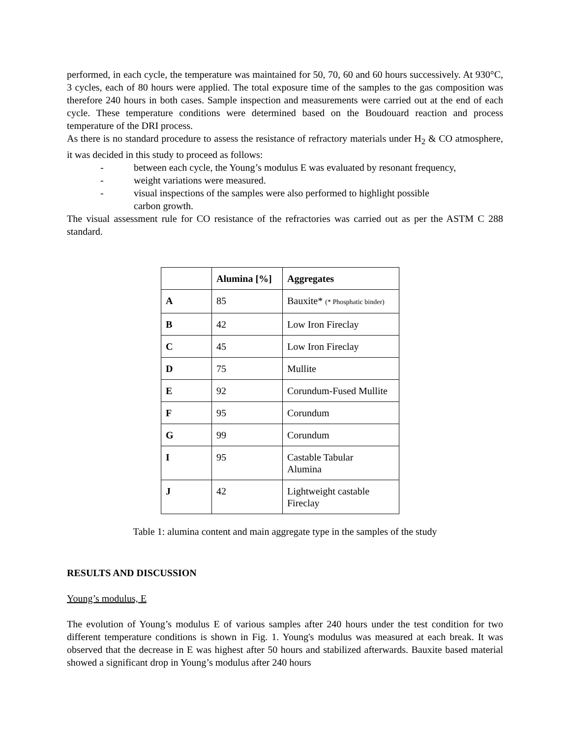performed, in each cycle, the temperature was maintained for 50, 70, 60 and 60 hours successively. At 930°C, 3 cycles, each of 80 hours were applied. The total exposure time of the samples to the gas composition was therefore 240 hours in both cases. Sample inspection and measurements were carried out at the end of each cycle. These temperature conditions were determined based on the Boudouard reaction and process temperature of the DRI process.
As there is no standard procedure to assess the resistance of refractory materials under H<sub>2</sub> & CO atmosphere, it was decided in this study to proceed as follows:
- between each cycle, the Young’s modulus E was evaluated by resonant frequency,
- weight variations were measured.
- visual inspections of the samples were also performed to highlight possible
carbon growth.
The visual assessment rule for CO resistance of the refractories was carried out as per the ASTM C 288 standard.
| | Alumina [%] | Aggregates |
| --- | --- | --- |
| A | 85 | Bauxite* (* Phosphatic binder) |
| B | 42 | Low Iron Fireclay |
| C | 45 | Low Iron Fireclay |
| D | 75 | Mullite |
| E | 92 | Corundum-Fused Mullite |
| F | 95 | Corundum |
| G | 99 | Corundum |
| I | 95 | Castable Tabular Alumina |
| J | 42 | Lightweight castable Fireclay |
Table 1: alumina content and main aggregate type in the samples of the study
RESULTS AND DISCUSSION
Young’s modulus, E
The evolution of Young’s modulus E of various samples after 240 hours under the test condition for two different temperature conditions is shown in Fig. 1. Young's modulus was measured at each break. It was observed that the decrease in E was highest after 50 hours and stabilized afterwards. Bauxite based material showed a significant drop in Young’s modulus after 240 hours